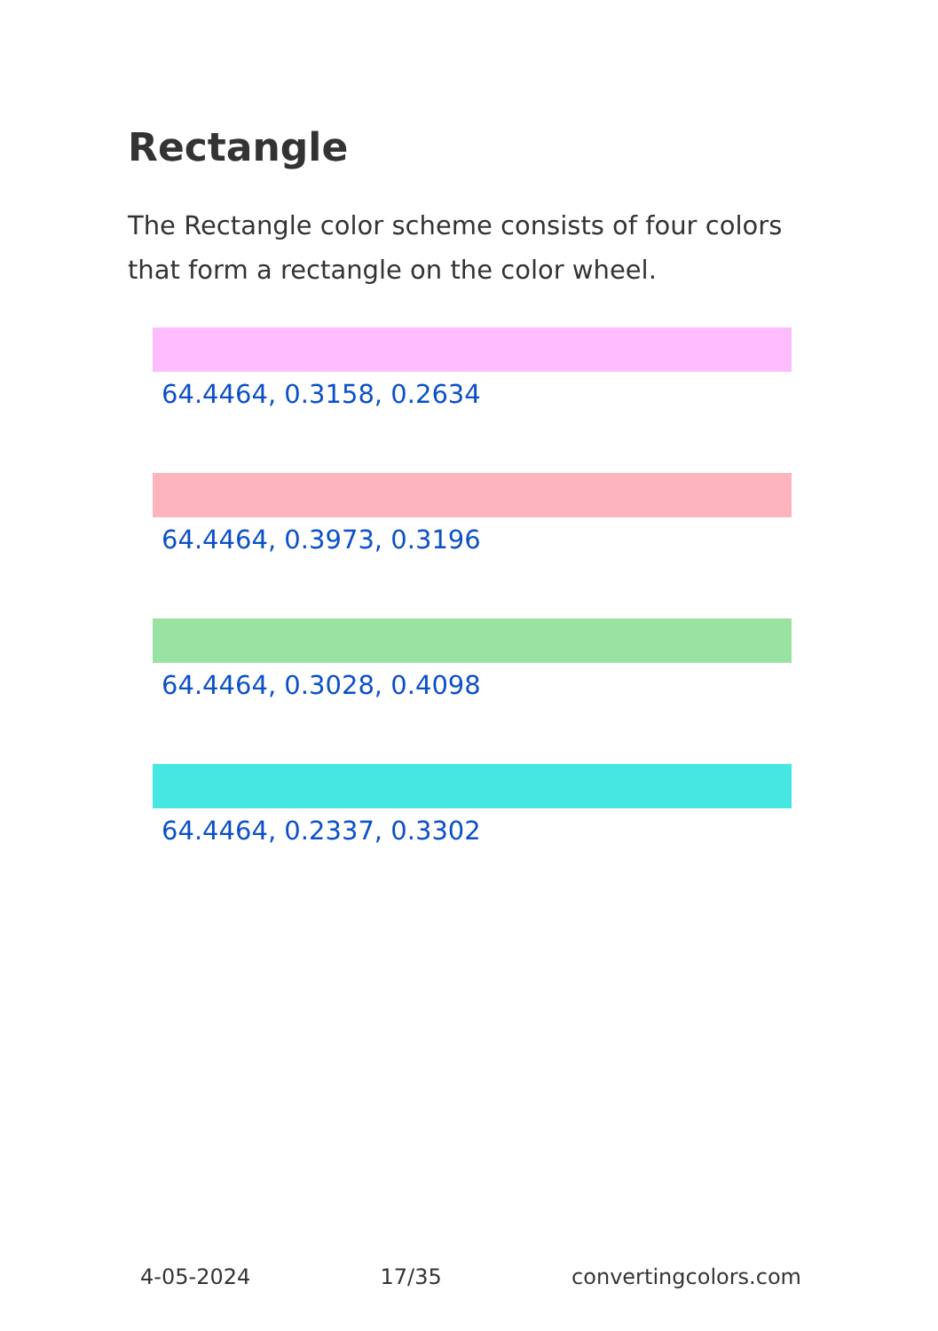Rectangle
The Rectangle color scheme consists of four colors that form a rectangle on the color wheel.
64.4464, 0.3158, 0.2634
64.4464, 0.3973, 0.3196
64.4464, 0.3028, 0.4098
64.4464, 0.2337, 0.3302
4-05-2024 17/35 convertingcolors.com